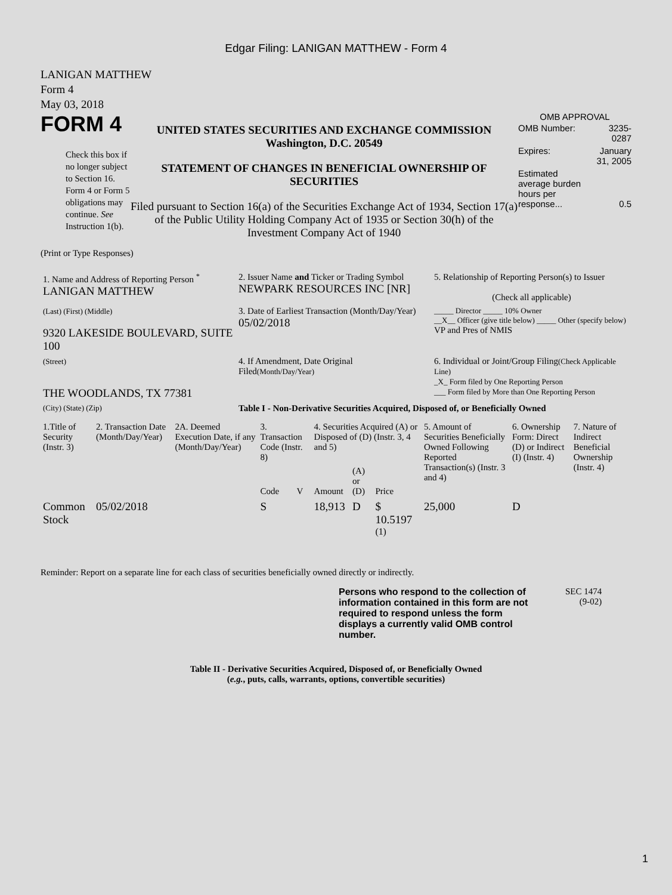Edgar Filing: LANIGAN MATTHEW - Form 4
LANIGAN MATTHEW
Form 4
May 03, 2018
FORM 4
Check this box if no longer subject to Section 16. Form 4 or Form 5 obligations may continue. See Instruction 1(b).
UNITED STATES SECURITIES AND EXCHANGE COMMISSION
Washington, D.C. 20549
STATEMENT OF CHANGES IN BENEFICIAL OWNERSHIP OF SECURITIES
Filed pursuant to Section 16(a) of the Securities Exchange Act of 1934, Section 17(a) of the Public Utility Holding Company Act of 1935 or Section 30(h) of the Investment Company Act of 1940
OMB APPROVAL
| OMB Number: | 3235-0287 |
| Expires: | January 31, 2005 |
| Estimated average burden hours per response... | 0.5 |
(Print or Type Responses)
| 1. Name and Address of Reporting Person <sup>*</sup> LANIGAN MATTHEW | 2. Issuer Name and Ticker or Trading Symbol NEWPARK RESOURCES INC [NR] | 5. Relationship of Reporting Person(s) to Issuer (Check all applicable) |
| (Last) (First) (Middle) 9320 LAKESIDE BOULEVARD, SUITE 100 | 3. Date of Earliest Transaction (Month/Day/Year) 05/02/2018 | _____ Director _____ 10% Owner __X__ Officer (give title below) _____ Other (specify below) VP and Pres of NMIS |
| (Street) THE WOODLANDS, TX 77381 | 4. If Amendment, Date Original Filed (Month/Day/Year) | 6. Individual or Joint/Group Filing (Check Applicable Line) _X_ Form filed by One Reporting Person ___ Form filed by More than One Reporting Person |
| (City) (State) (Zip) | Table I - Non-Derivative Securities Acquired, Disposed of, or Beneficially Owned | |
| 1.Title of Security (Instr. 3) | 2. Transaction Date (Month/Day/Year) | 2A. Deemed Execution Date, if any (Month/Day/Year) | 3. Transaction Code (Instr. 8) | | 4. Securities Acquired (A) or Disposed of (D) (Instr. 3, 4 and 5) | | | 5. Amount of Securities Beneficially Owned Following Reported Transaction(s) (Instr. 3 and 4) | 6. Ownership Form: Direct (D) or Indirect (I) (Instr. 4) | 7. Nature of Indirect Beneficial Ownership (Instr. 4) |
| --- | --- | --- | --- | --- | --- | --- | --- | --- | --- | --- |
| | | | Code | V | Amount | (A) or (D) | Price | | | |
| Common Stock | 05/02/2018 | | S | | 18,913 | D | $ 10.5197 <sup>(1)</sup> | 25,000 | D | |
Reminder: Report on a separate line for each class of securities beneficially owned directly or indirectly.
Persons who respond to the collection of information contained in this form are not required to respond unless the form displays a currently valid OMB control number.
SEC 1474
(9-02)
Table II - Derivative Securities Acquired, Disposed of, or Beneficially Owned
(e.g., puts, calls, warrants, options, convertible securities)
1